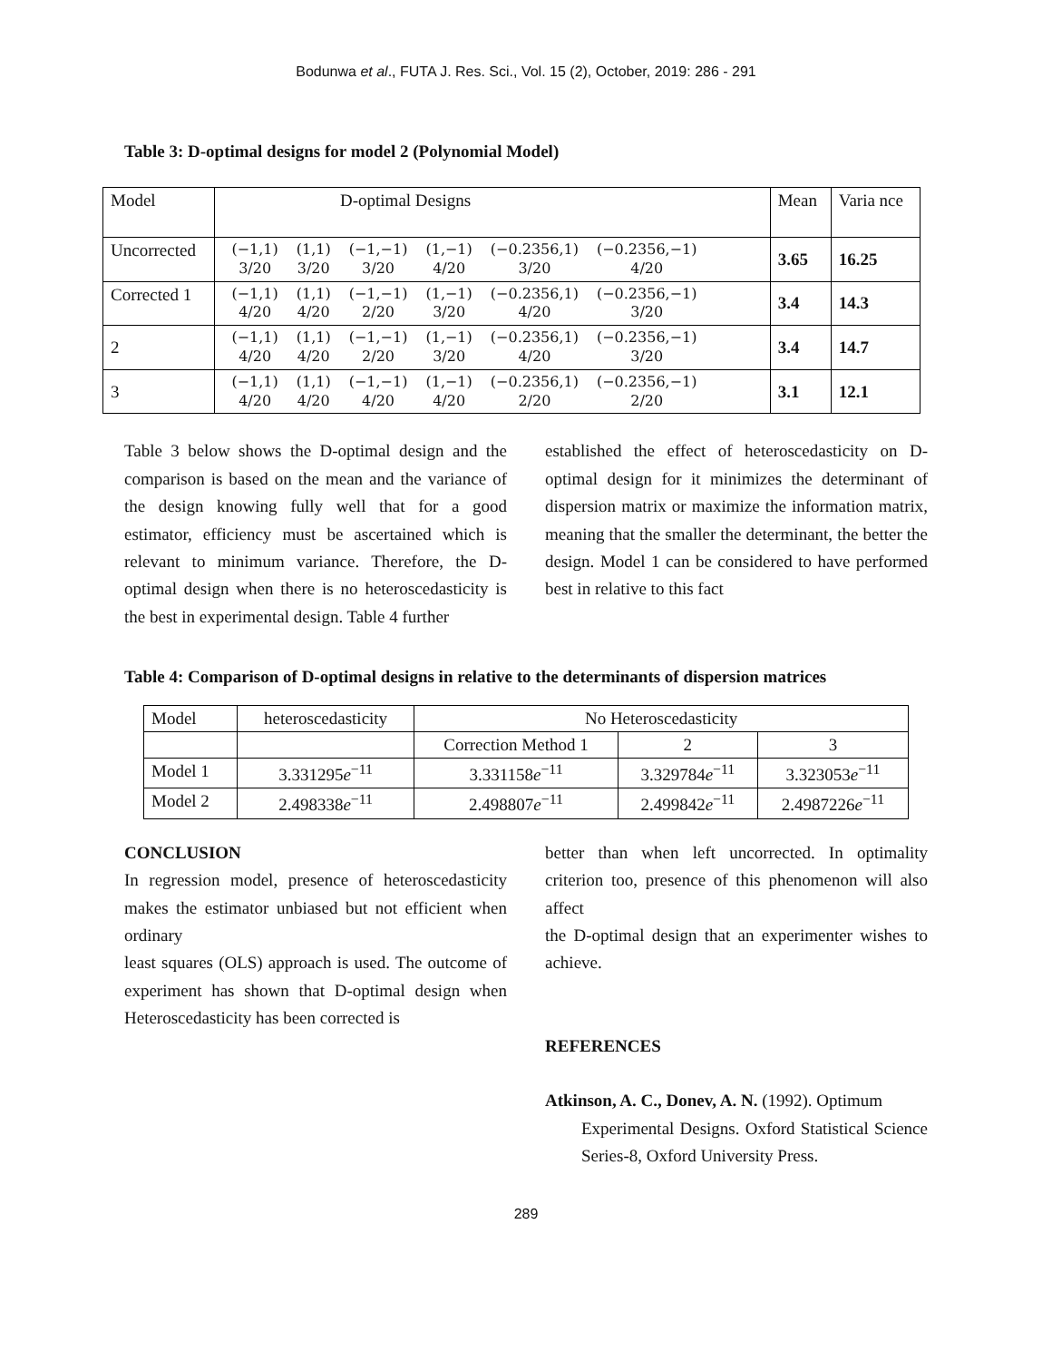Bodunwa et al., FUTA J. Res. Sci., Vol. 15 (2), October, 2019: 286 - 291
Table 3: D-optimal designs for model 2 (Polynomial Model)
| Model | D-optimal Designs | Mean | Varia nce |
| Uncorrected | / (−1,1) / (1,1) / (−1,−1) / (1,−1) / (−0.2356,1) / (−0.2356,−1) / / 3/20 / 3/20 / 3/20 / 4/20 / 3/20 / 4/20 / | 3.65 | 16.25 |
| Corrected 1 | / (−1,1) / (1,1) / (−1,−1) / (1,−1) / (−0.2356,1) / (−0.2356,−1) / / 4/20 / 4/20 / 2/20 / 3/20 / 4/20 / 3/20 / | 3.4 | 14.3 |
| 2 | / (−1,1) / (1,1) / (−1,−1) / (1,−1) / (−0.2356,1) / (−0.2356,−1) / / 4/20 / 4/20 / 2/20 / 3/20 / 4/20 / 3/20 / | 3.4 | 14.7 |
| 3 | / (−1,1) / (1,1) / (−1,−1) / (1,−1) / (−0.2356,1) / (−0.2356,−1) / / 4/20 / 4/20 / 4/20 / 4/20 / 2/20 / 2/20 / | 3.1 | 12.1 |
Table 3 below shows the D-optimal design and the comparison is based on the mean and the variance of the design knowing fully well that for a good estimator, efficiency must be ascertained which is relevant to minimum variance. Therefore, the D-optimal design when there is no heteroscedasticity is the best in experimental design. Table 4 further
established the effect of heteroscedasticity on D-optimal design for it minimizes the determinant of dispersion matrix or maximize the information matrix, meaning that the smaller the determinant, the better the design. Model 1 can be considered to have performed best in relative to this fact
Table 4: Comparison of D-optimal designs in relative to the determinants of dispersion matrices
| Model | heteroscedasticity | No Heteroscedasticity | | |
| | | Correction Method 1 | 2 | 3 |
| Model 1 | 3.331295 e<sup>−11</sup> | 3.331158 e<sup>−11</sup> | 3.329784 e<sup>−11</sup> | 3.323053 e<sup>−11</sup> |
| Model 2 | 2.498338 e<sup>−11</sup> | 2.498807 e<sup>−11</sup> | 2.499842 e<sup>−11</sup> | 2.4987226 e<sup>−11</sup> |
CONCLUSION
In regression model, presence of heteroscedasticity makes the estimator unbiased but not efficient when ordinary
least squares (OLS) approach is used. The outcome of experiment has shown that D-optimal design when Heteroscedasticity has been corrected is
better than when left uncorrected. In optimality criterion too, presence of this phenomenon will also affect
the D-optimal design that an experimenter wishes to achieve.
REFERENCES
Atkinson, A. C., Donev, A. N. (1992). Optimum
Experimental Designs. Oxford Statistical Science Series-8, Oxford University Press.
289